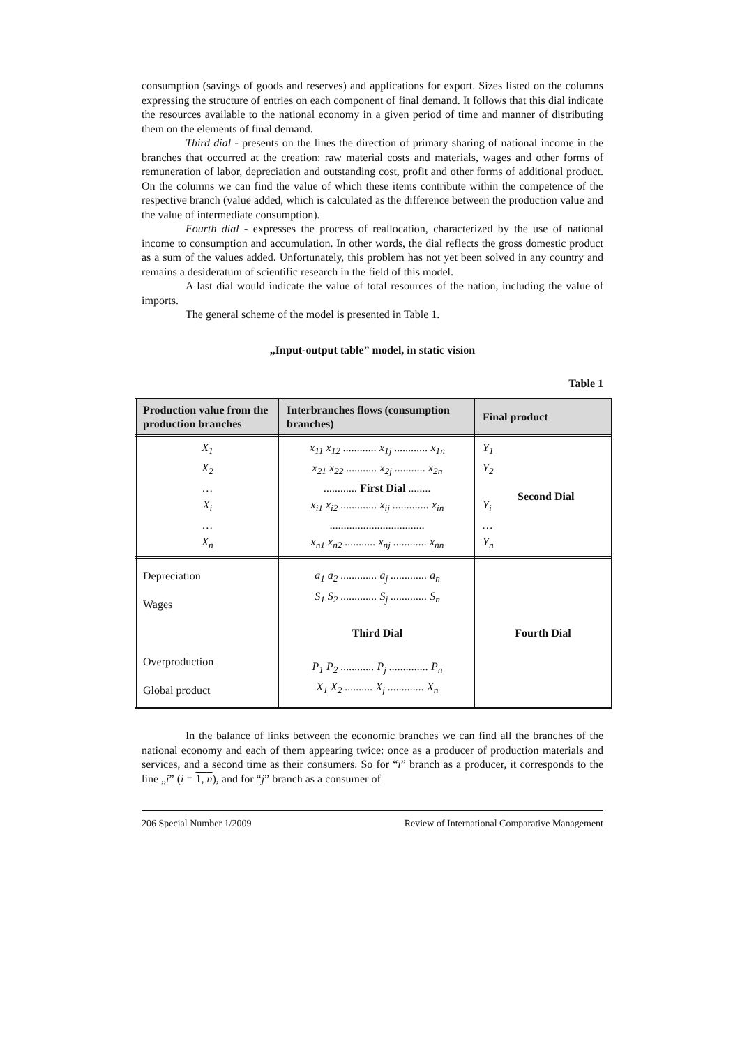consumption (savings of goods and reserves) and applications for export. Sizes listed on the columns expressing the structure of entries on each component of final demand. It follows that this dial indicate the resources available to the national economy in a given period of time and manner of distributing them on the elements of final demand.
Third dial - presents on the lines the direction of primary sharing of national income in the branches that occurred at the creation: raw material costs and materials, wages and other forms of remuneration of labor, depreciation and outstanding cost, profit and other forms of additional product. On the columns we can find the value of which these items contribute within the competence of the respective branch (value added, which is calculated as the difference between the production value and the value of intermediate consumption).
Fourth dial - expresses the process of reallocation, characterized by the use of national income to consumption and accumulation. In other words, the dial reflects the gross domestic product as a sum of the values added. Unfortunately, this problem has not yet been solved in any country and remains a desideratum of scientific research in the field of this model.
A last dial would indicate the value of total resources of the nation, including the value of imports.
The general scheme of the model is presented in Table 1.
„Input-output table” model, in static vision
Table 1
| Production value from the production branches | Interbranches flows (consumption branches) | Final product |
| --- | --- | --- |
| X<sub>1</sub> X<sub>2</sub> … X<sub>i</sub> … X<sub>n</sub> | x<sub>11</sub> x<sub>12</sub> ............ x<sub>1j</sub> ............ x<sub>1n</sub> x<sub>21</sub> x<sub>22</sub> ........... x<sub>2j</sub> ........... x<sub>2n</sub> ............ First Dial ........ x<sub>i1</sub> x<sub>i2</sub> ............. x<sub>ij</sub> ............. x<sub>in</sub> .................................. x<sub>n1</sub> x<sub>n2</sub> ........... x<sub>nj</sub> ............ x<sub>nn</sub> | Y<sub>1</sub> Y<sub>2</sub> Y<sub>i</sub> … Y<sub>n</sub> Second Dial |
| Depreciation Wages Overproduction Global product | a<sub>1</sub> a<sub>2</sub> ............. a<sub>j</sub> ............. a<sub>n</sub> S<sub>1</sub> S<sub>2</sub> ............. S<sub>j</sub> ............. S<sub>n</sub> Third Dial P<sub>1</sub> P<sub>2</sub> ............ P<sub>j</sub> .............. P<sub>n</sub> X<sub>1</sub> X<sub>2</sub> .......... X<sub>j</sub> ............. X<sub>n</sub> | Fourth Dial |
In the balance of links between the economic branches we can find all the branches of the national economy and each of them appearing twice: once as a producer of production materials and services, and a second time as their consumers. So for “i” branch as a producer, it corresponds to the line „i” (i = 1, n), and for “j” branch as a consumer of
206 Special Number 1/2009 Review of International Comparative Management